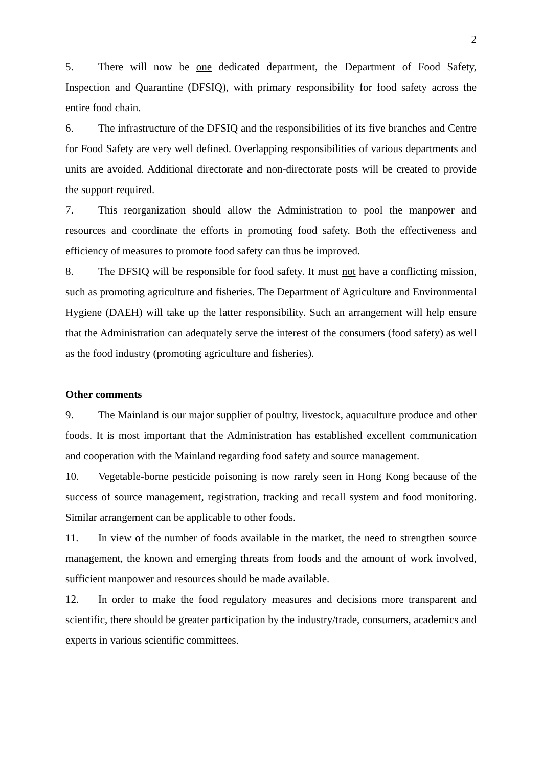2
5. There will now be one dedicated department, the Department of Food Safety, Inspection and Quarantine (DFSIQ), with primary responsibility for food safety across the entire food chain.
6. The infrastructure of the DFSIQ and the responsibilities of its five branches and Centre for Food Safety are very well defined. Overlapping responsibilities of various departments and units are avoided. Additional directorate and non-directorate posts will be created to provide the support required.
7. This reorganization should allow the Administration to pool the manpower and resources and coordinate the efforts in promoting food safety. Both the effectiveness and efficiency of measures to promote food safety can thus be improved.
8. The DFSIQ will be responsible for food safety. It must not have a conflicting mission, such as promoting agriculture and fisheries. The Department of Agriculture and Environmental Hygiene (DAEH) will take up the latter responsibility. Such an arrangement will help ensure that the Administration can adequately serve the interest of the consumers (food safety) as well as the food industry (promoting agriculture and fisheries).
Other comments
9. The Mainland is our major supplier of poultry, livestock, aquaculture produce and other foods. It is most important that the Administration has established excellent communication and cooperation with the Mainland regarding food safety and source management.
10. Vegetable-borne pesticide poisoning is now rarely seen in Hong Kong because of the success of source management, registration, tracking and recall system and food monitoring. Similar arrangement can be applicable to other foods.
11. In view of the number of foods available in the market, the need to strengthen source management, the known and emerging threats from foods and the amount of work involved, sufficient manpower and resources should be made available.
12. In order to make the food regulatory measures and decisions more transparent and scientific, there should be greater participation by the industry/trade, consumers, academics and experts in various scientific committees.